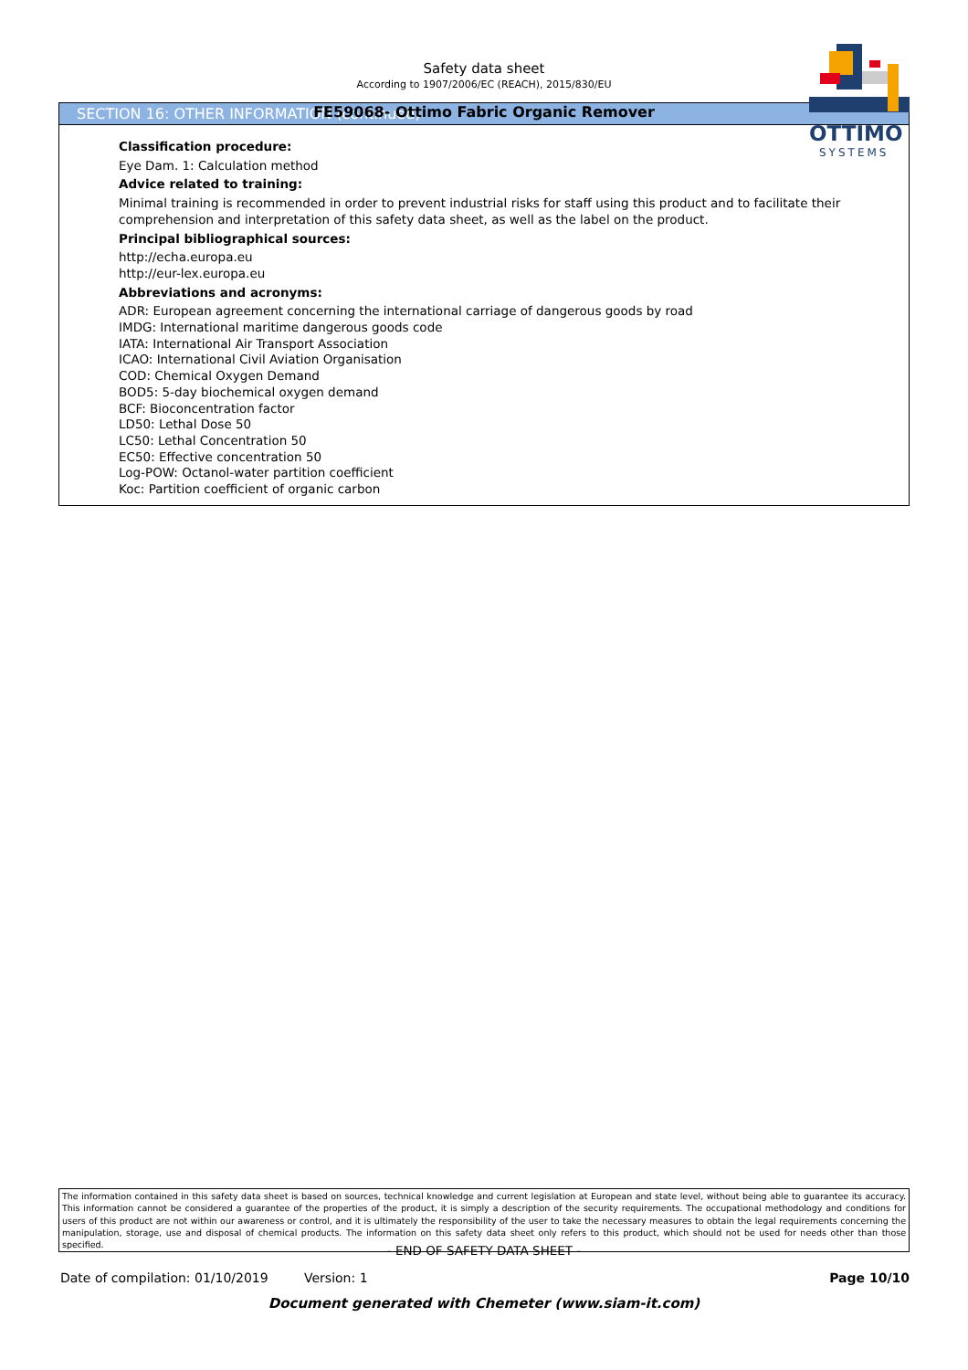Safety data sheet
According to 1907/2006/EC (REACH), 2015/830/EU
FE59068- Ottimo Fabric Organic Remover
OTTIMO
SYSTEMS
SECTION 16: OTHER INFORMATION (continued)
Classification procedure:
Eye Dam. 1: Calculation method
Advice related to training:
Minimal training is recommended in order to prevent industrial risks for staff using this product and to facilitate their comprehension and interpretation of this safety data sheet, as well as the label on the product.
Principal bibliographical sources:
http://echa.europa.eu
http://eur-lex.europa.eu
Abbreviations and acronyms:
ADR: European agreement concerning the international carriage of dangerous goods by road
IMDG: International maritime dangerous goods code
IATA: International Air Transport Association
ICAO: International Civil Aviation Organisation
COD: Chemical Oxygen Demand
BOD5: 5-day biochemical oxygen demand
BCF: Bioconcentration factor
LD50: Lethal Dose 50
LC50: Lethal Concentration 50
EC50: Effective concentration 50
Log-POW: Octanol-water partition coefficient
Koc: Partition coefficient of organic carbon
The information contained in this safety data sheet is based on sources, technical knowledge and current legislation at European and state level, without being able to guarantee its accuracy. This information cannot be considered a guarantee of the properties of the product, it is simply a description of the security requirements. The occupational methodology and conditions for users of this product are not within our awareness or control, and it is ultimately the responsibility of the user to take the necessary measures to obtain the legal requirements concerning the manipulation, storage, use and disposal of chemical products. The information on this safety data sheet only refers to this product, which should not be used for needs other than those specified.
- END OF SAFETY DATA SHEET -
Date of compilation: 01/10/2019 Version: 1 Page 10/10
Document generated with Chemeter (www.siam-it.com)